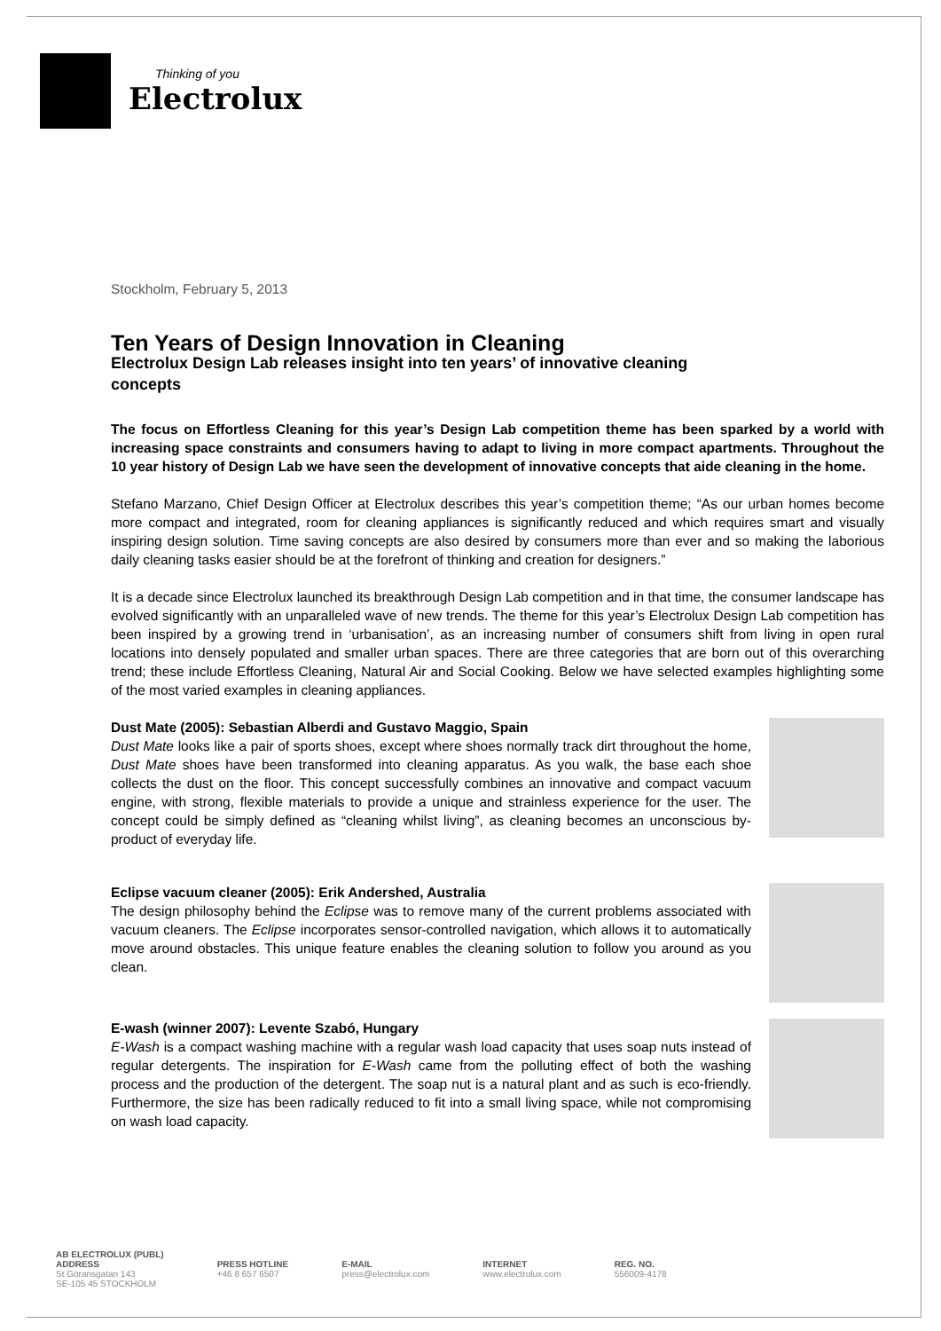Thinking of you
Electrolux
Stockholm, February 5, 2013
Ten Years of Design Innovation in Cleaning
Electrolux Design Lab releases insight into ten years’ of innovative cleaning concepts
The focus on Effortless Cleaning for this year’s Design Lab competition theme has been sparked by a world with increasing space constraints and consumers having to adapt to living in more compact apartments. Throughout the 10 year history of Design Lab we have seen the development of innovative concepts that aide cleaning in the home.
Stefano Marzano, Chief Design Officer at Electrolux describes this year’s competition theme; “As our urban homes become more compact and integrated, room for cleaning appliances is significantly reduced and which requires smart and visually inspiring design solution. Time saving concepts are also desired by consumers more than ever and so making the laborious daily cleaning tasks easier should be at the forefront of thinking and creation for designers.”
It is a decade since Electrolux launched its breakthrough Design Lab competition and in that time, the consumer landscape has evolved significantly with an unparalleled wave of new trends. The theme for this year’s Electrolux Design Lab competition has been inspired by a growing trend in ‘urbanisation’, as an increasing number of consumers shift from living in open rural locations into densely populated and smaller urban spaces. There are three categories that are born out of this overarching trend; these include Effortless Cleaning, Natural Air and Social Cooking. Below we have selected examples highlighting some of the most varied examples in cleaning appliances.
Dust Mate (2005): Sebastian Alberdi and Gustavo Maggio, Spain
Dust Mate looks like a pair of sports shoes, except where shoes normally track dirt throughout the home, Dust Mate shoes have been transformed into cleaning apparatus. As you walk, the base each shoe collects the dust on the floor. This concept successfully combines an innovative and compact vacuum engine, with strong, flexible materials to provide a unique and strainless experience for the user. The concept could be simply defined as “cleaning whilst living”, as cleaning becomes an unconscious by-product of everyday life.
Eclipse vacuum cleaner (2005): Erik Andershed, Australia
The design philosophy behind the Eclipse was to remove many of the current problems associated with vacuum cleaners. The Eclipse incorporates sensor-controlled navigation, which allows it to automatically move around obstacles. This unique feature enables the cleaning solution to follow you around as you clean.
E-wash (winner 2007): Levente Szabó, Hungary
E-Wash is a compact washing machine with a regular wash load capacity that uses soap nuts instead of regular detergents. The inspiration for E-Wash came from the polluting effect of both the washing process and the production of the detergent. The soap nut is a natural plant and as such is eco-friendly. Furthermore, the size has been radically reduced to fit into a small living space, while not compromising on wash load capacity.
AB ELECTROLUX (PUBL)
ADDRESS
St Göransgatan 143
SE-105 45 STOCKHOLM
PRESS HOTLINE
+46 8 657 6507
E-MAIL
press@electrolux.com
INTERNET
www.electrolux.com
REG. NO.
556009-4178